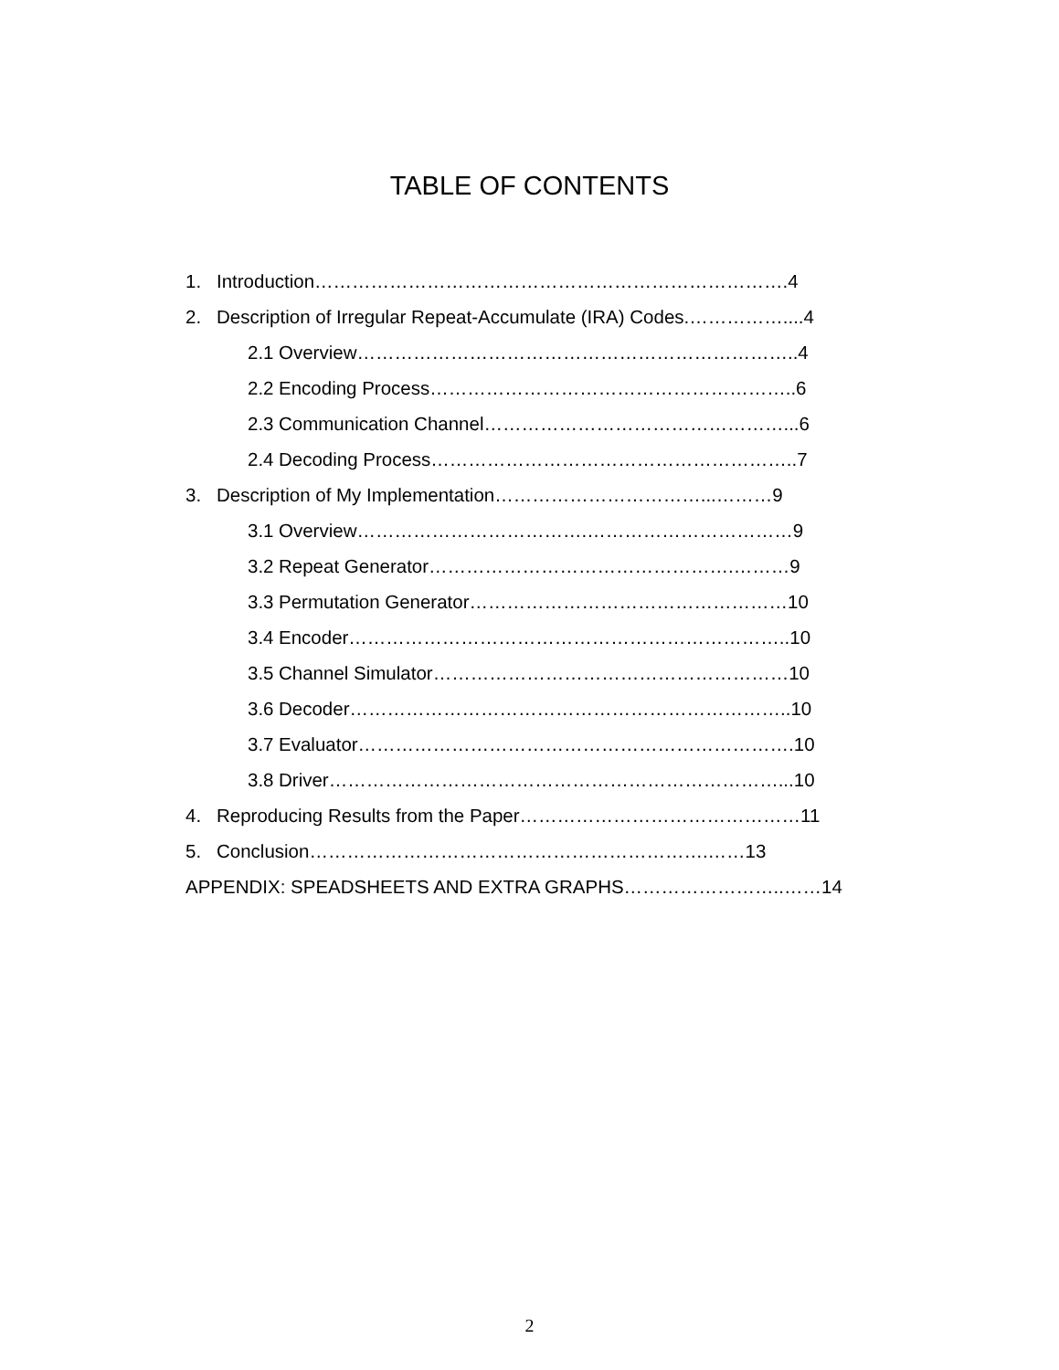TABLE OF CONTENTS
1. Introduction………………………………………………………………….4
2. Description of Irregular Repeat-Accumulate (IRA) Codes.……………....4
2.1 Overview……………………………………………………………..4
2.2 Encoding Process…………………………………………………..6
2.3 Communication Channel…………………………………………...6
2.4 Decoding Process…………………………………………………..7
3. Description of My Implementation……………………………...………9
3.1 Overview……………………………….……………………………9
3.2 Repeat Generator………………………………………….………9
3.3 Permutation Generator……………………………………………10
3.4 Encoder……………………………………………………………..10
3.5 Channel Simulator…………………………………………………10
3.6 Decoder……………………………………………………………..10
3.7 Evaluator…………………………………………………………….10
3.8 Driver………………………………………………………………...10
4. Reproducing Results from the Paper………………………………………11
5. Conclusion……………………………………………………….……13
APPENDIX: SPEADSHEETS AND EXTRA GRAPHS……………………..……14
2